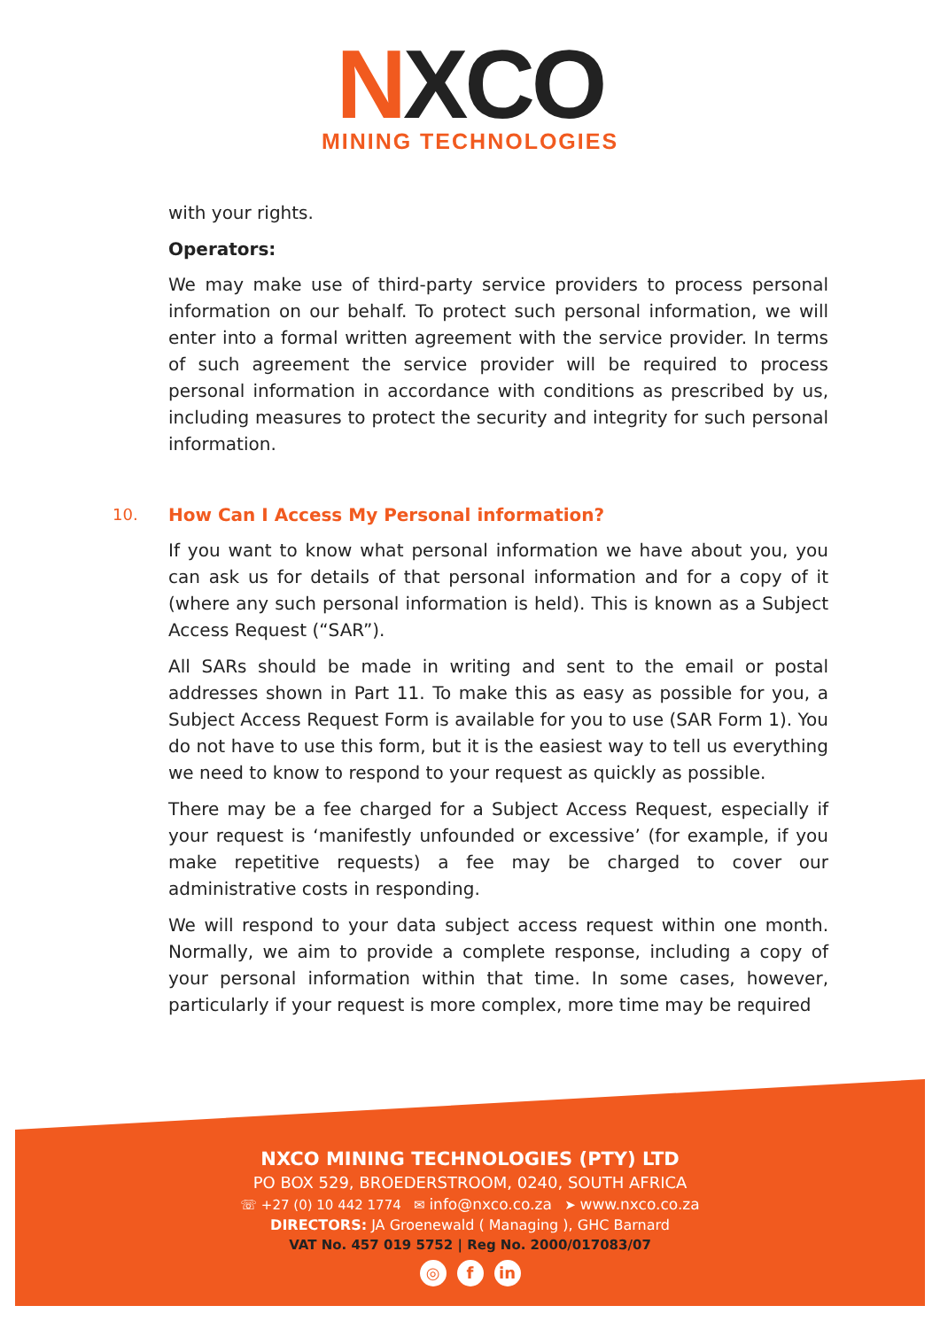NXCO
MINING TECHNOLOGIES
with your rights.
Operators:
We may make use of third-party service providers to process personal information on our behalf. To protect such personal information, we will enter into a formal written agreement with the service provider. In terms of such agreement the service provider will be required to process personal information in accordance with conditions as prescribed by us, including measures to protect the security and integrity for such personal information.
10. How Can I Access My Personal information?
If you want to know what personal information we have about you, you can ask us for details of that personal information and for a copy of it (where any such personal information is held). This is known as a Subject Access Request (“SAR”).
All SARs should be made in writing and sent to the email or postal addresses shown in Part 11. To make this as easy as possible for you, a Subject Access Request Form is available for you to use (SAR Form 1). You do not have to use this form, but it is the easiest way to tell us everything we need to know to respond to your request as quickly as possible.
There may be a fee charged for a Subject Access Request, especially if your request is ‘manifestly unfounded or excessive’ (for example, if you make repetitive requests) a fee may be charged to cover our administrative costs in responding.
We will respond to your data subject access request within one month. Normally, we aim to provide a complete response, including a copy of your personal information within that time. In some cases, however, particularly if your request is more complex, more time may be required
NXCO MINING TECHNOLOGIES (PTY) LTD
PO BOX 529, BROEDERSTROOM, 0240, SOUTH AFRICA
☏ +27 (0) 10 442 1774 ✉ info@nxco.co.za ➤ www.nxco.co.za
DIRECTORS: JA Groenewald ( Managing ), GHC Barnard
VAT No. 457 019 5752 | Reg No. 2000/017083/07
◎ f in